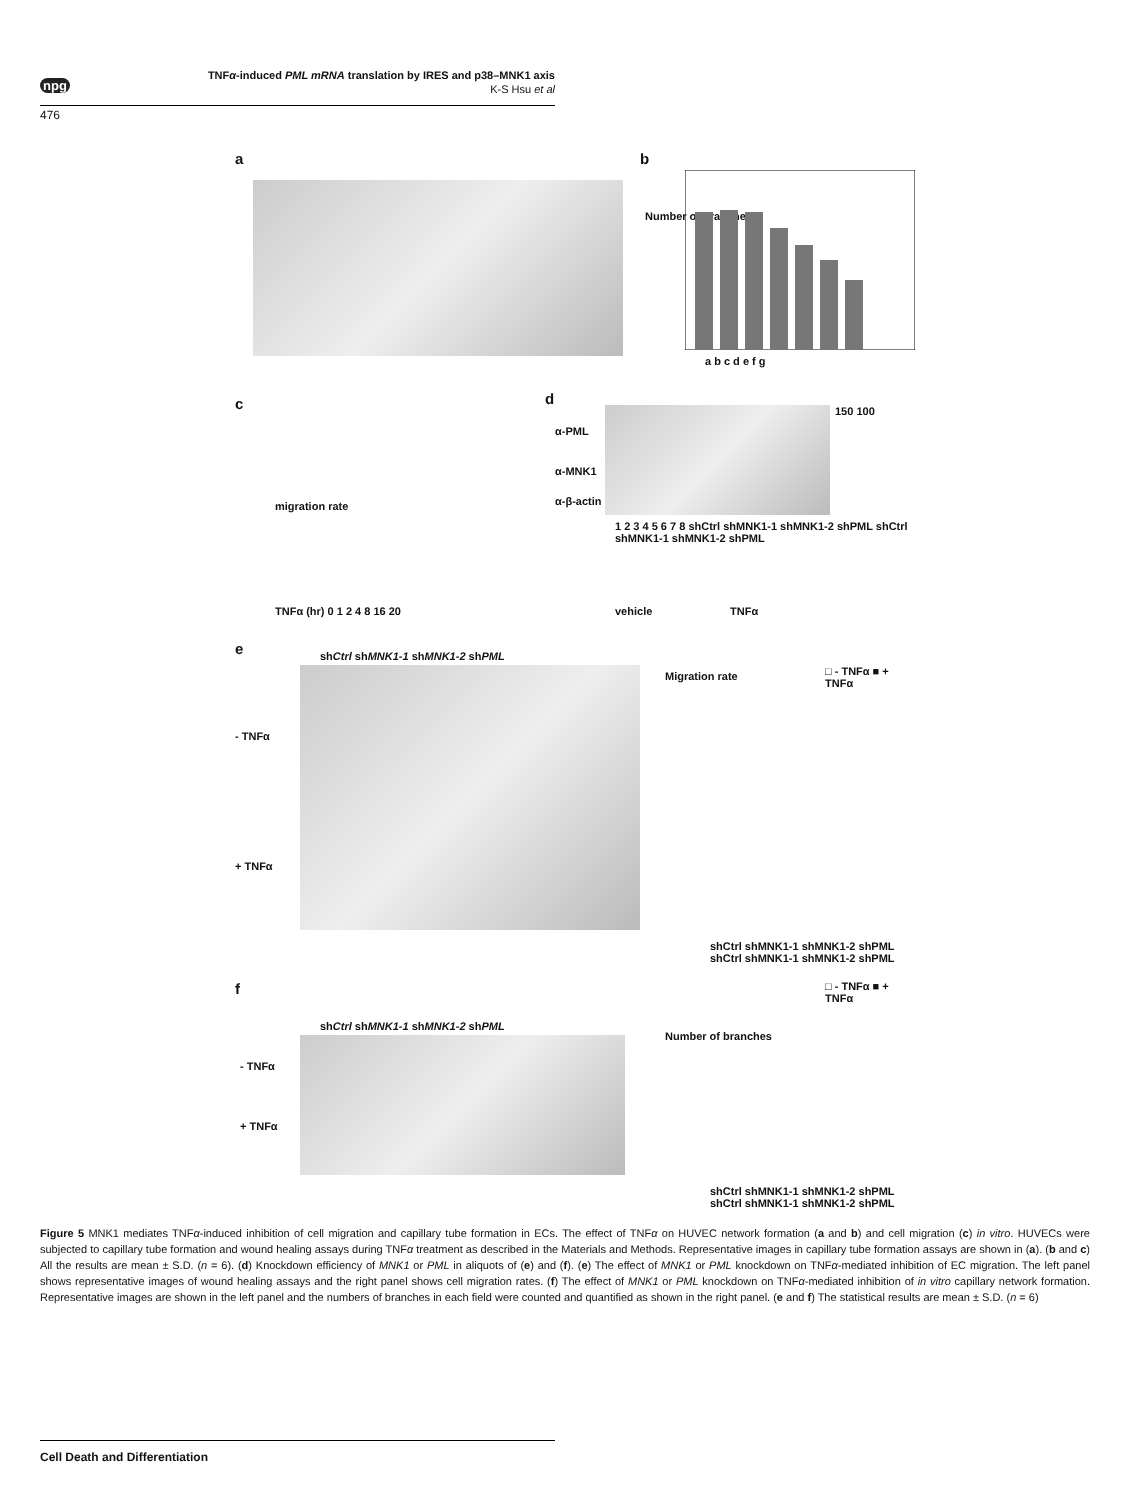npg
TNFα-induced PML mRNA translation by IRES and p38–MNK1 axis
K-S Hsu et al
476
a b
Number of branches
a b c d e f g
c
TNFα (hr) 0 1 2 4 8 16 20
migration rate
d
α-PML
α-MNK1
α-β-actin
150 100
1 2 3 4 5 6 7 8 shCtrl shMNK1-1 shMNK1-2 shPML shCtrl shMNK1-1 shMNK1-2 shPML
vehicle TNFα
e shCtrl shMNK1-1 shMNK1-2 shPML
- TNFα
+ TNFα
Migration rate □ - TNFα ■ + TNFα
shCtrl shMNK1-1 shMNK1-2 shPML shCtrl shMNK1-1 shMNK1-2 shPML
f
shCtrl shMNK1-1 shMNK1-2 shPML
- TNFα
+ TNFα
Number of branches
□ - TNFα ■ + TNFα
shCtrl shMNK1-1 shMNK1-2 shPML shCtrl shMNK1-1 shMNK1-2 shPML
Figure 5 MNK1 mediates TNFα-induced inhibition of cell migration and capillary tube formation in ECs. The effect of TNFα on HUVEC network formation (a and b) and cell migration (c) in vitro. HUVECs were subjected to capillary tube formation and wound healing assays during TNFα treatment as described in the Materials and Methods. Representative images in capillary tube formation assays are shown in (a). (b and c) All the results are mean ± S.D. (n = 6). (d) Knockdown efficiency of MNK1 or PML in aliquots of (e) and (f). (e) The effect of MNK1 or PML knockdown on TNFα-mediated inhibition of EC migration. The left panel shows representative images of wound healing assays and the right panel shows cell migration rates. (f) The effect of MNK1 or PML knockdown on TNFα-mediated inhibition of in vitro capillary network formation. Representative images are shown in the left panel and the numbers of branches in each field were counted and quantified as shown in the right panel. (e and f) The statistical results are mean ± S.D. (n = 6)
Cell Death and Differentiation